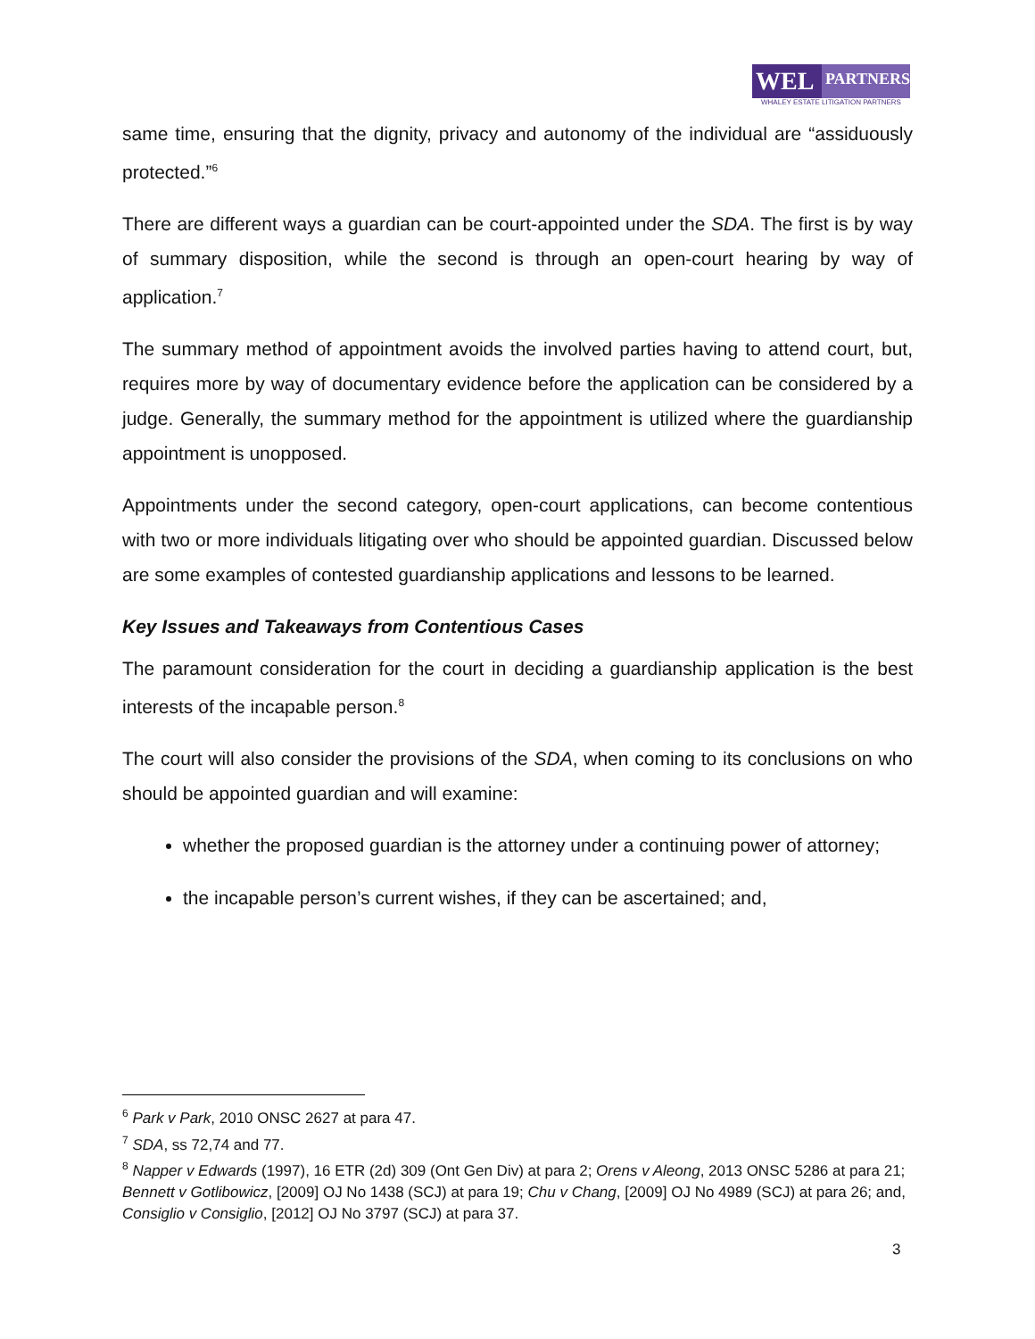WEL
PARTNERS
WHALEY ESTATE LITIGATION PARTNERS
same time, ensuring that the dignity, privacy and autonomy of the individual are “assiduously protected.”<sup>6</sup>
There are different ways a guardian can be court-appointed under the SDA. The first is by way of summary disposition, while the second is through an open-court hearing by way of application.<sup>7</sup>
The summary method of appointment avoids the involved parties having to attend court, but, requires more by way of documentary evidence before the application can be considered by a judge. Generally, the summary method for the appointment is utilized where the guardianship appointment is unopposed.
Appointments under the second category, open-court applications, can become contentious with two or more individuals litigating over who should be appointed guardian. Discussed below are some examples of contested guardianship applications and lessons to be learned.
Key Issues and Takeaways from Contentious Cases
The paramount consideration for the court in deciding a guardianship application is the best interests of the incapable person.<sup>8</sup>
The court will also consider the provisions of the SDA, when coming to its conclusions on who should be appointed guardian and will examine:
whether the proposed guardian is the attorney under a continuing power of attorney;
the incapable person’s current wishes, if they can be ascertained; and,
<sup>6</sup> Park v Park, 2010 ONSC 2627 at para 47.
<sup>7</sup> SDA, ss 72,74 and 77.
<sup>8</sup> Napper v Edwards (1997), 16 ETR (2d) 309 (Ont Gen Div) at para 2; Orens v Aleong, 2013 ONSC 5286 at para 21; Bennett v Gotlibowicz, [2009] OJ No 1438 (SCJ) at para 19; Chu v Chang, [2009] OJ No 4989 (SCJ) at para 26; and, Consiglio v Consiglio, [2012] OJ No 3797 (SCJ) at para 37.
3